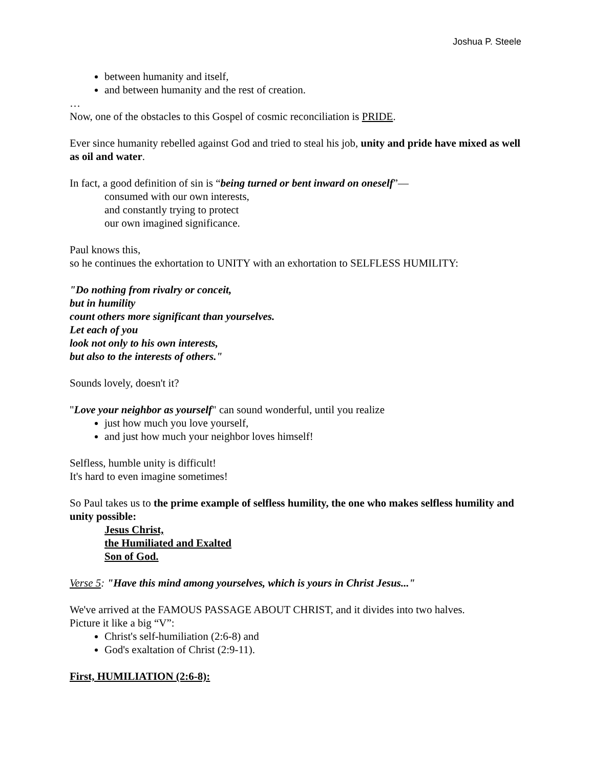Joshua P. Steele
between humanity and itself,
and between humanity and the rest of creation.
…
Now, one of the obstacles to this Gospel of cosmic reconciliation is PRIDE.
Ever since humanity rebelled against God and tried to steal his job, unity and pride have mixed as well as oil and water.
In fact, a good definition of sin is “being turned or bent inward on oneself”—
consumed with our own interests,
and constantly trying to protect
our own imagined significance.
Paul knows this,
so he continues the exhortation to UNITY with an exhortation to SELFLESS HUMILITY:
"Do nothing from rivalry or conceit,
but in humility
count others more significant than yourselves.
Let each of you
look not only to his own interests,
but also to the interests of others."
Sounds lovely, doesn't it?
"Love your neighbor as yourself" can sound wonderful, until you realize
just how much you love yourself,
and just how much your neighbor loves himself!
Selfless, humble unity is difficult!
It's hard to even imagine sometimes!
So Paul takes us to the prime example of selfless humility, the one who makes selfless humility and unity possible:
Jesus Christ,
the Humiliated and Exalted
Son of God.
Verse 5: "Have this mind among yourselves, which is yours in Christ Jesus..."
We've arrived at the FAMOUS PASSAGE ABOUT CHRIST, and it divides into two halves.
Picture it like a big “V”:
Christ's self-humiliation (2:6-8) and
God's exaltation of Christ (2:9-11).
First, HUMILIATION (2:6-8):